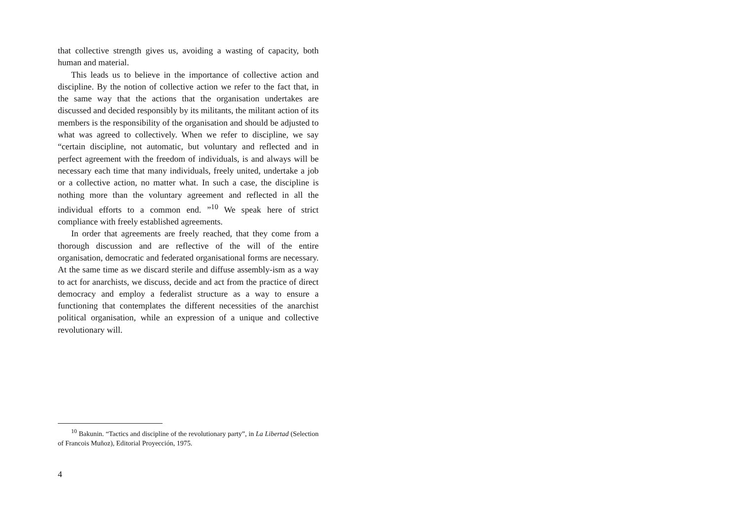that collective strength gives us, avoiding a wasting of capacity, both human and material.
This leads us to believe in the importance of collective action and discipline. By the notion of collective action we refer to the fact that, in the same way that the actions that the organisation undertakes are discussed and decided responsibly by its militants, the militant action of its members is the responsibility of the organisation and should be adjusted to what was agreed to collectively. When we refer to discipline, we say “certain discipline, not automatic, but voluntary and reflected and in perfect agreement with the freedom of individuals, is and always will be necessary each time that many individuals, freely united, undertake a job or a collective action, no matter what. In such a case, the discipline is nothing more than the voluntary agreement and reflected in all the individual efforts to a common end. ”<sup>10</sup> We speak here of strict compliance with freely established agreements.
In order that agreements are freely reached, that they come from a thorough discussion and are reflective of the will of the entire organisation, democratic and federated organisational forms are necessary. At the same time as we discard sterile and diffuse assembly-ism as a way to act for anarchists, we discuss, decide and act from the practice of direct democracy and employ a federalist structure as a way to ensure a functioning that contemplates the different necessities of the anarchist political organisation, while an expression of a unique and collective revolutionary will.
<sup>10</sup> Bakunin. “Tactics and discipline of the revolutionary party”, in La Libertad (Selection of Francois Muñoz), Editorial Proyección, 1975.
4